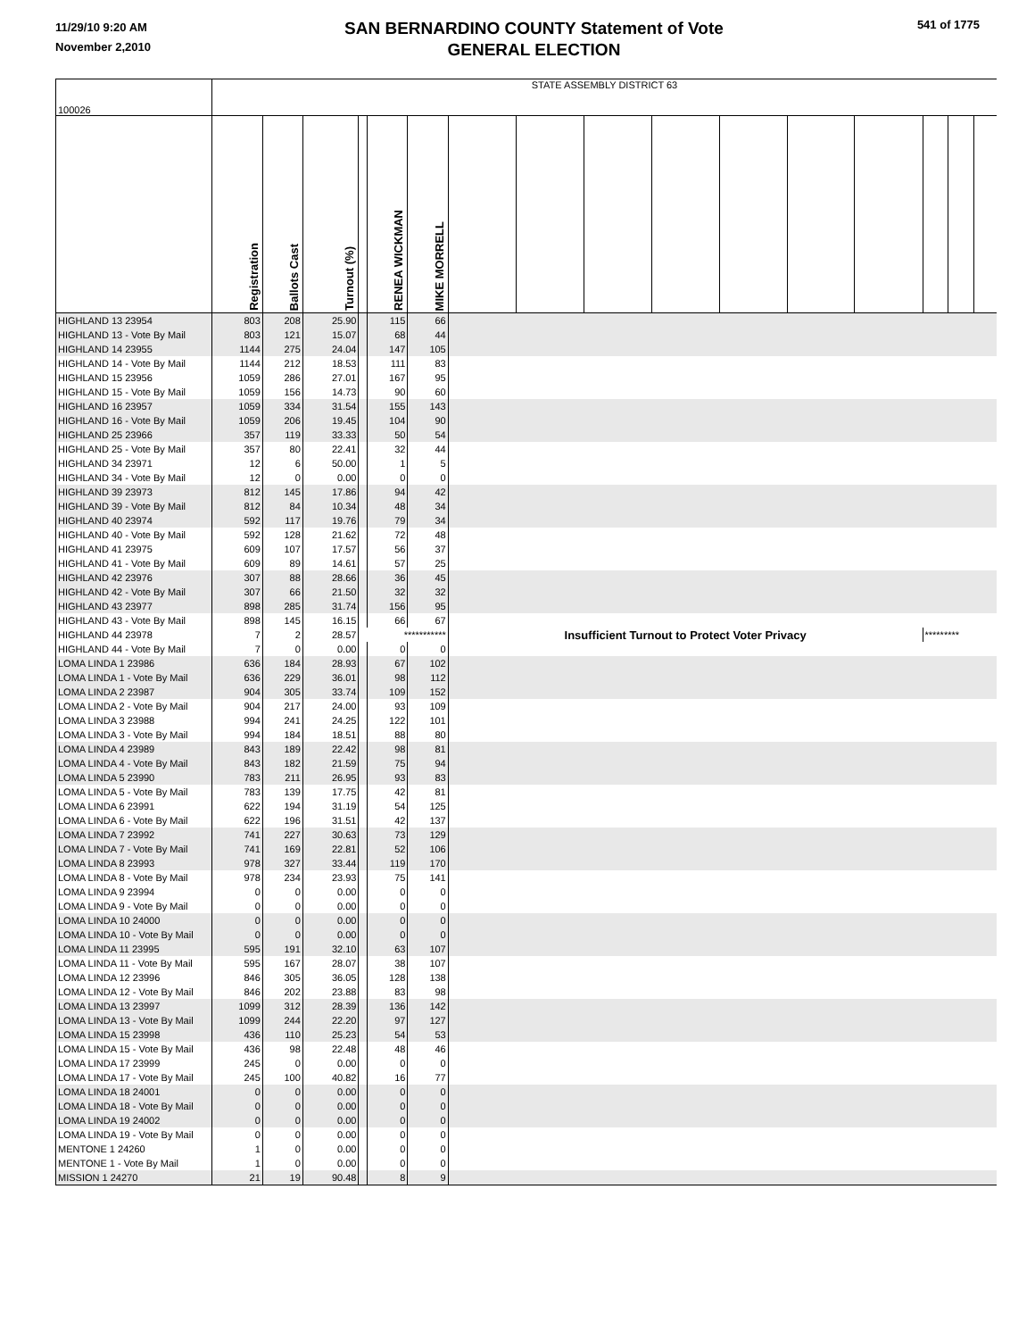11/29/10 9:20 AM
November 2,2010
SAN BERNARDINO COUNTY Statement of Vote
GENERAL ELECTION
541 of 1775
| 100026 | STATE ASSEMBLY DISTRICT 63 | | | | | | | | | | | | | | | |
| | Registration | Ballots Cast | Turnout (%) | | RENEA WICKMAN | MIKE MORRELL | | | | | | | | | | |
| HIGHLAND 13 23954 | 803 | 208 | 25.90 | | 115 | 66 | | | | | | | | | | |
| HIGHLAND 13 - Vote By Mail | 803 | 121 | 15.07 | | 68 | 44 | | | | | | | | | | |
| HIGHLAND 14 23955 | 1144 | 275 | 24.04 | | 147 | 105 | | | | | | | | | | |
| HIGHLAND 14 - Vote By Mail | 1144 | 212 | 18.53 | | 111 | 83 | | | | | | | | | | |
| HIGHLAND 15 23956 | 1059 | 286 | 27.01 | | 167 | 95 | | | | | | | | | | |
| HIGHLAND 15 - Vote By Mail | 1059 | 156 | 14.73 | | 90 | 60 | | | | | | | | | | |
| HIGHLAND 16 23957 | 1059 | 334 | 31.54 | | 155 | 143 | | | | | | | | | | |
| HIGHLAND 16 - Vote By Mail | 1059 | 206 | 19.45 | | 104 | 90 | | | | | | | | | | |
| HIGHLAND 25 23966 | 357 | 119 | 33.33 | | 50 | 54 | | | | | | | | | | |
| HIGHLAND 25 - Vote By Mail | 357 | 80 | 22.41 | | 32 | 44 | | | | | | | | | | |
| HIGHLAND 34 23971 | 12 | 6 | 50.00 | | 1 | 5 | | | | | | | | | | |
| HIGHLAND 34 - Vote By Mail | 12 | 0 | 0.00 | | 0 | 0 | | | | | | | | | | |
| HIGHLAND 39 23973 | 812 | 145 | 17.86 | | 94 | 42 | | | | | | | | | | |
| HIGHLAND 39 - Vote By Mail | 812 | 84 | 10.34 | | 48 | 34 | | | | | | | | | | |
| HIGHLAND 40 23974 | 592 | 117 | 19.76 | | 79 | 34 | | | | | | | | | | |
| HIGHLAND 40 - Vote By Mail | 592 | 128 | 21.62 | | 72 | 48 | | | | | | | | | | |
| HIGHLAND 41 23975 | 609 | 107 | 17.57 | | 56 | 37 | | | | | | | | | | |
| HIGHLAND 41 - Vote By Mail | 609 | 89 | 14.61 | | 57 | 25 | | | | | | | | | | |
| HIGHLAND 42 23976 | 307 | 88 | 28.66 | | 36 | 45 | | | | | | | | | | |
| HIGHLAND 42 - Vote By Mail | 307 | 66 | 21.50 | | 32 | 32 | | | | | | | | | | |
| HIGHLAND 43 23977 | 898 | 285 | 31.74 | | 156 | 95 | | | | | | | | | | |
| HIGHLAND 43 - Vote By Mail | 898 | 145 | 16.15 | | 66 | 67 | | | | | | | | | | |
| HIGHLAND 44 23978 | 7 | 2 | 28.57 | *********** | | | Insufficient Turnout to Protect Voter Privacy | | | | | | | ********* | | |
| HIGHLAND 44 - Vote By Mail | 7 | 0 | 0.00 | | 0 | 0 | | | | | | | | | | |
| LOMA LINDA 1 23986 | 636 | 184 | 28.93 | | 67 | 102 | | | | | | | | | | |
| LOMA LINDA 1 - Vote By Mail | 636 | 229 | 36.01 | | 98 | 112 | | | | | | | | | | |
| LOMA LINDA 2 23987 | 904 | 305 | 33.74 | | 109 | 152 | | | | | | | | | | |
| LOMA LINDA 2 - Vote By Mail | 904 | 217 | 24.00 | | 93 | 109 | | | | | | | | | | |
| LOMA LINDA 3 23988 | 994 | 241 | 24.25 | | 122 | 101 | | | | | | | | | | |
| LOMA LINDA 3 - Vote By Mail | 994 | 184 | 18.51 | | 88 | 80 | | | | | | | | | | |
| LOMA LINDA 4 23989 | 843 | 189 | 22.42 | | 98 | 81 | | | | | | | | | | |
| LOMA LINDA 4 - Vote By Mail | 843 | 182 | 21.59 | | 75 | 94 | | | | | | | | | | |
| LOMA LINDA 5 23990 | 783 | 211 | 26.95 | | 93 | 83 | | | | | | | | | | |
| LOMA LINDA 5 - Vote By Mail | 783 | 139 | 17.75 | | 42 | 81 | | | | | | | | | | |
| LOMA LINDA 6 23991 | 622 | 194 | 31.19 | | 54 | 125 | | | | | | | | | | |
| LOMA LINDA 6 - Vote By Mail | 622 | 196 | 31.51 | | 42 | 137 | | | | | | | | | | |
| LOMA LINDA 7 23992 | 741 | 227 | 30.63 | | 73 | 129 | | | | | | | | | | |
| LOMA LINDA 7 - Vote By Mail | 741 | 169 | 22.81 | | 52 | 106 | | | | | | | | | | |
| LOMA LINDA 8 23993 | 978 | 327 | 33.44 | | 119 | 170 | | | | | | | | | | |
| LOMA LINDA 8 - Vote By Mail | 978 | 234 | 23.93 | | 75 | 141 | | | | | | | | | | |
| LOMA LINDA 9 23994 | 0 | 0 | 0.00 | | 0 | 0 | | | | | | | | | | |
| LOMA LINDA 9 - Vote By Mail | 0 | 0 | 0.00 | | 0 | 0 | | | | | | | | | | |
| LOMA LINDA 10 24000 | 0 | 0 | 0.00 | | 0 | 0 | | | | | | | | | | |
| LOMA LINDA 10 - Vote By Mail | 0 | 0 | 0.00 | | 0 | 0 | | | | | | | | | | |
| LOMA LINDA 11 23995 | 595 | 191 | 32.10 | | 63 | 107 | | | | | | | | | | |
| LOMA LINDA 11 - Vote By Mail | 595 | 167 | 28.07 | | 38 | 107 | | | | | | | | | | |
| LOMA LINDA 12 23996 | 846 | 305 | 36.05 | | 128 | 138 | | | | | | | | | | |
| LOMA LINDA 12 - Vote By Mail | 846 | 202 | 23.88 | | 83 | 98 | | | | | | | | | | |
| LOMA LINDA 13 23997 | 1099 | 312 | 28.39 | | 136 | 142 | | | | | | | | | | |
| LOMA LINDA 13 - Vote By Mail | 1099 | 244 | 22.20 | | 97 | 127 | | | | | | | | | | |
| LOMA LINDA 15 23998 | 436 | 110 | 25.23 | | 54 | 53 | | | | | | | | | | |
| LOMA LINDA 15 - Vote By Mail | 436 | 98 | 22.48 | | 48 | 46 | | | | | | | | | | |
| LOMA LINDA 17 23999 | 245 | 0 | 0.00 | | 0 | 0 | | | | | | | | | | |
| LOMA LINDA 17 - Vote By Mail | 245 | 100 | 40.82 | | 16 | 77 | | | | | | | | | | |
| LOMA LINDA 18 24001 | 0 | 0 | 0.00 | | 0 | 0 | | | | | | | | | | |
| LOMA LINDA 18 - Vote By Mail | 0 | 0 | 0.00 | | 0 | 0 | | | | | | | | | | |
| LOMA LINDA 19 24002 | 0 | 0 | 0.00 | | 0 | 0 | | | | | | | | | | |
| LOMA LINDA 19 - Vote By Mail | 0 | 0 | 0.00 | | 0 | 0 | | | | | | | | | | |
| MENTONE 1 24260 | 1 | 0 | 0.00 | | 0 | 0 | | | | | | | | | | |
| MENTONE 1 - Vote By Mail | 1 | 0 | 0.00 | | 0 | 0 | | | | | | | | | | |
| MISSION 1 24270 | 21 | 19 | 90.48 | | 8 | 9 | | | | | | | | | | |